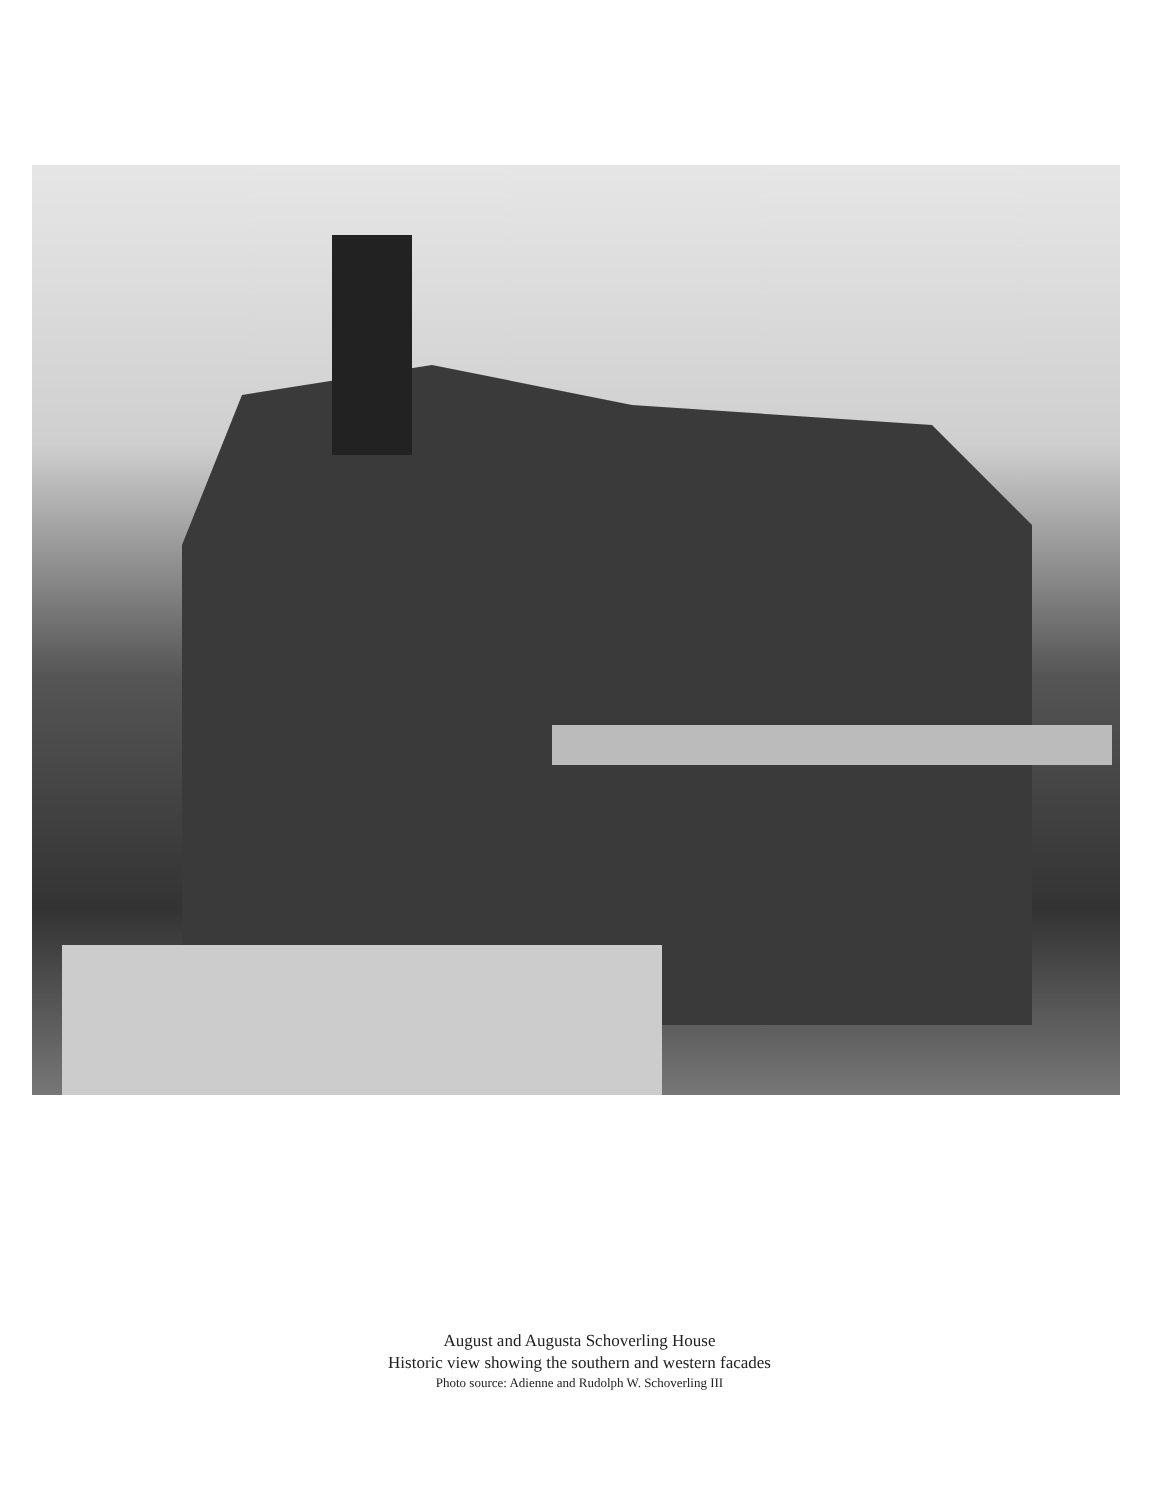August and Augusta Schoverling House
Historic view showing the southern and western facades
Photo source: Adienne and Rudolph W. Schoverling III